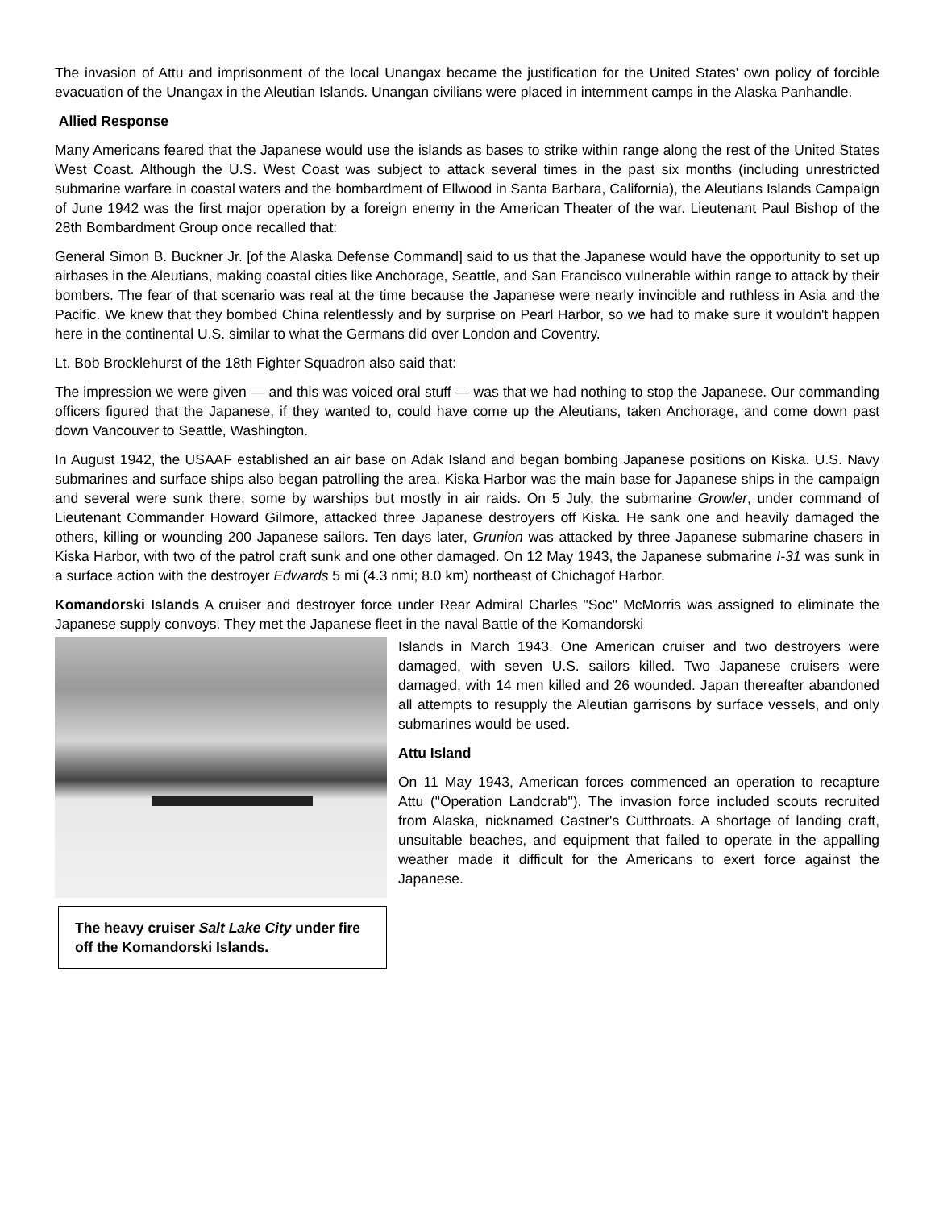The invasion of Attu and imprisonment of the local Unangax became the justification for the United States' own policy of forcible evacuation of the Unangax in the Aleutian Islands. Unangan civilians were placed in internment camps in the Alaska Panhandle.
Allied Response
Many Americans feared that the Japanese would use the islands as bases to strike within range along the rest of the United States West Coast. Although the U.S. West Coast was subject to attack several times in the past six months (including unrestricted submarine warfare in coastal waters and the bombardment of Ellwood in Santa Barbara, California), the Aleutians Islands Campaign of June 1942 was the first major operation by a foreign enemy in the American Theater of the war. Lieutenant Paul Bishop of the 28th Bombardment Group once recalled that:
General Simon B. Buckner Jr. [of the Alaska Defense Command] said to us that the Japanese would have the opportunity to set up airbases in the Aleutians, making coastal cities like Anchorage, Seattle, and San Francisco vulnerable within range to attack by their bombers. The fear of that scenario was real at the time because the Japanese were nearly invincible and ruthless in Asia and the Pacific. We knew that they bombed China relentlessly and by surprise on Pearl Harbor, so we had to make sure it wouldn't happen here in the continental U.S. similar to what the Germans did over London and Coventry.
Lt. Bob Brocklehurst of the 18th Fighter Squadron also said that:
The impression we were given — and this was voiced oral stuff — was that we had nothing to stop the Japanese. Our commanding officers figured that the Japanese, if they wanted to, could have come up the Aleutians, taken Anchorage, and come down past down Vancouver to Seattle, Washington.
In August 1942, the USAAF established an air base on Adak Island and began bombing Japanese positions on Kiska. U.S. Navy submarines and surface ships also began patrolling the area. Kiska Harbor was the main base for Japanese ships in the campaign and several were sunk there, some by warships but mostly in air raids. On 5 July, the submarine Growler, under command of Lieutenant Commander Howard Gilmore, attacked three Japanese destroyers off Kiska. He sank one and heavily damaged the others, killing or wounding 200 Japanese sailors. Ten days later, Grunion was attacked by three Japanese submarine chasers in Kiska Harbor, with two of the patrol craft sunk and one other damaged. On 12 May 1943, the Japanese submarine I-31 was sunk in a surface action with the destroyer Edwards 5 mi (4.3 nmi; 8.0 km) northeast of Chichagof Harbor.
Komandorski Islands A cruiser and destroyer force under Rear Admiral Charles "Soc" McMorris was assigned to eliminate the Japanese supply convoys. They met the Japanese fleet in the naval Battle of the Komandorski
The heavy cruiser Salt Lake City under fire off the Komandorski Islands.
Islands in March 1943. One American cruiser and two destroyers were damaged, with seven U.S. sailors killed. Two Japanese cruisers were damaged, with 14 men killed and 26 wounded. Japan thereafter abandoned all attempts to resupply the Aleutian garrisons by surface vessels, and only submarines would be used.
Attu Island
On 11 May 1943, American forces commenced an operation to recapture Attu ("Operation Landcrab"). The invasion force included scouts recruited from Alaska, nicknamed Castner's Cutthroats. A shortage of landing craft, unsuitable beaches, and equipment that failed to operate in the appalling weather made it difficult for the Americans to exert force against the Japanese.